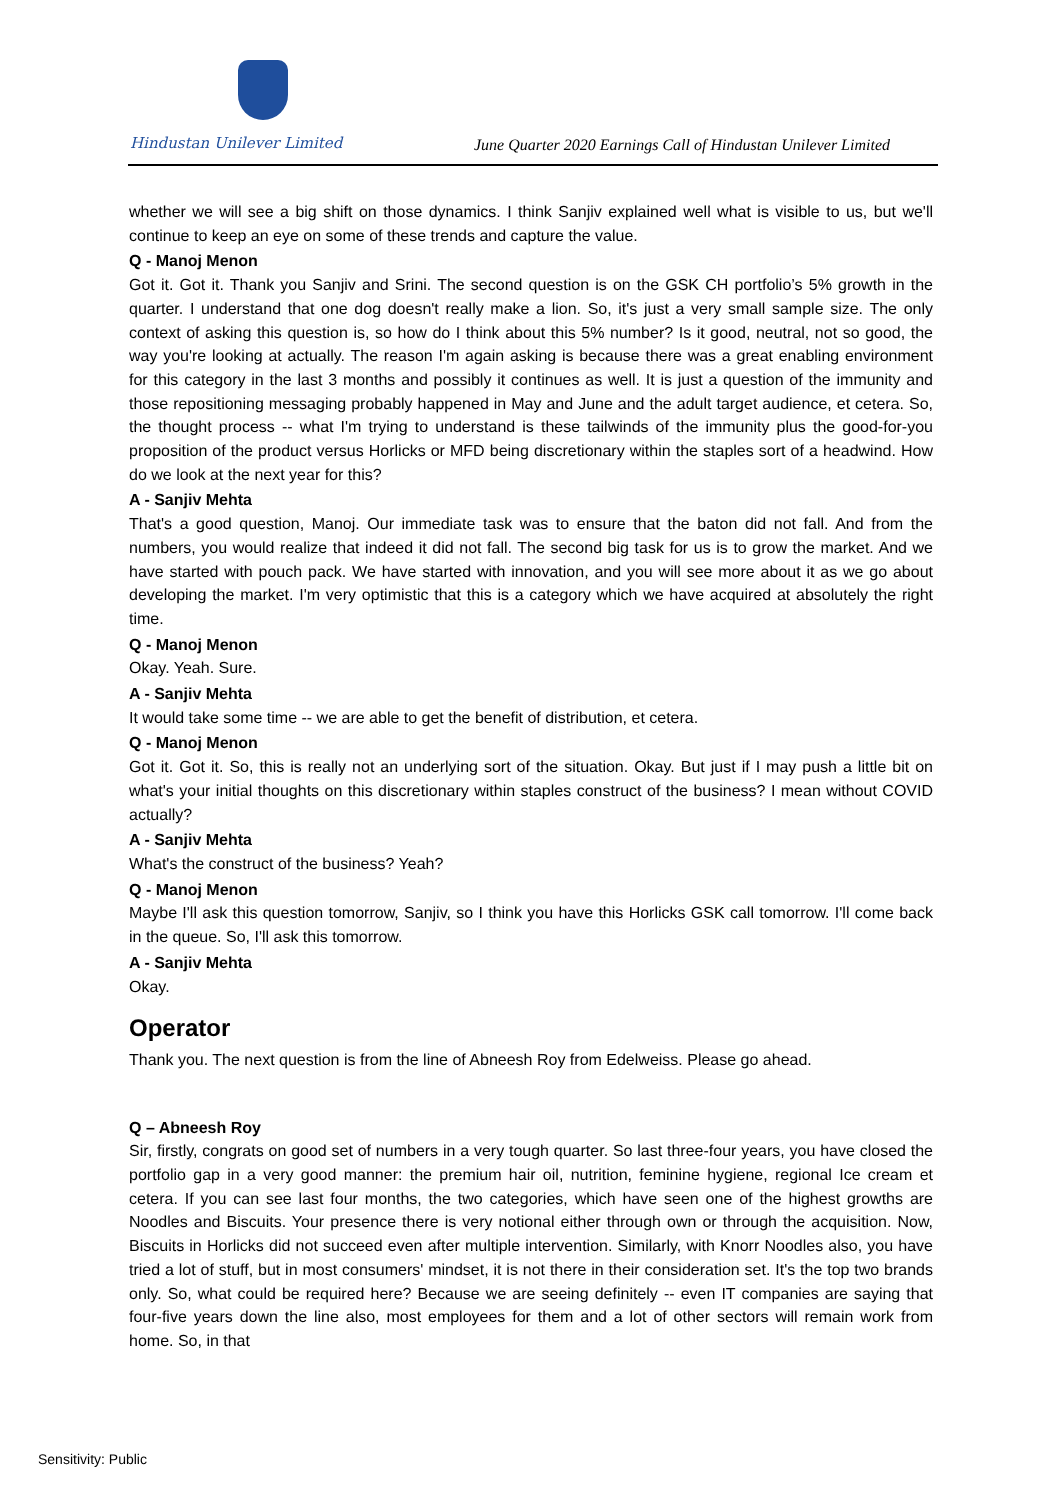Hindustan Unilever Limited
June Quarter 2020 Earnings Call of Hindustan Unilever Limited
whether we will see a big shift on those dynamics. I think Sanjiv explained well what is visible to us, but we'll continue to keep an eye on some of these trends and capture the value.
Q - Manoj Menon
Got it. Got it. Thank you Sanjiv and Srini. The second question is on the GSK CH portfolio’s 5% growth in the quarter. I understand that one dog doesn't really make a lion. So, it's just a very small sample size. The only context of asking this question is, so how do I think about this 5% number? Is it good, neutral, not so good, the way you're looking at actually. The reason I'm again asking is because there was a great enabling environment for this category in the last 3 months and possibly it continues as well. It is just a question of the immunity and those repositioning messaging probably happened in May and June and the adult target audience, et cetera. So, the thought process -- what I'm trying to understand is these tailwinds of the immunity plus the good-for-you proposition of the product versus Horlicks or MFD being discretionary within the staples sort of a headwind. How do we look at the next year for this?
A - Sanjiv Mehta
That's a good question, Manoj. Our immediate task was to ensure that the baton did not fall. And from the numbers, you would realize that indeed it did not fall. The second big task for us is to grow the market. And we have started with pouch pack. We have started with innovation, and you will see more about it as we go about developing the market. I'm very optimistic that this is a category which we have acquired at absolutely the right time.
Q - Manoj Menon
Okay. Yeah. Sure.
A - Sanjiv Mehta
It would take some time -- we are able to get the benefit of distribution, et cetera.
Q - Manoj Menon
Got it. Got it. So, this is really not an underlying sort of the situation. Okay. But just if I may push a little bit on what's your initial thoughts on this discretionary within staples construct of the business? I mean without COVID actually?
A - Sanjiv Mehta
What's the construct of the business? Yeah?
Q - Manoj Menon
Maybe I'll ask this question tomorrow, Sanjiv, so I think you have this Horlicks GSK call tomorrow. I'll come back in the queue. So, I'll ask this tomorrow.
A - Sanjiv Mehta
Okay.
Operator
Thank you. The next question is from the line of Abneesh Roy from Edelweiss. Please go ahead.
Q – Abneesh Roy
Sir, firstly, congrats on good set of numbers in a very tough quarter. So last three-four years, you have closed the portfolio gap in a very good manner: the premium hair oil, nutrition, feminine hygiene, regional Ice cream et cetera. If you can see last four months, the two categories, which have seen one of the highest growths are Noodles and Biscuits. Your presence there is very notional either through own or through the acquisition. Now, Biscuits in Horlicks did not succeed even after multiple intervention. Similarly, with Knorr Noodles also, you have tried a lot of stuff, but in most consumers' mindset, it is not there in their consideration set. It's the top two brands only. So, what could be required here? Because we are seeing definitely -- even IT companies are saying that four-five years down the line also, most employees for them and a lot of other sectors will remain work from home. So, in that
Sensitivity: Public